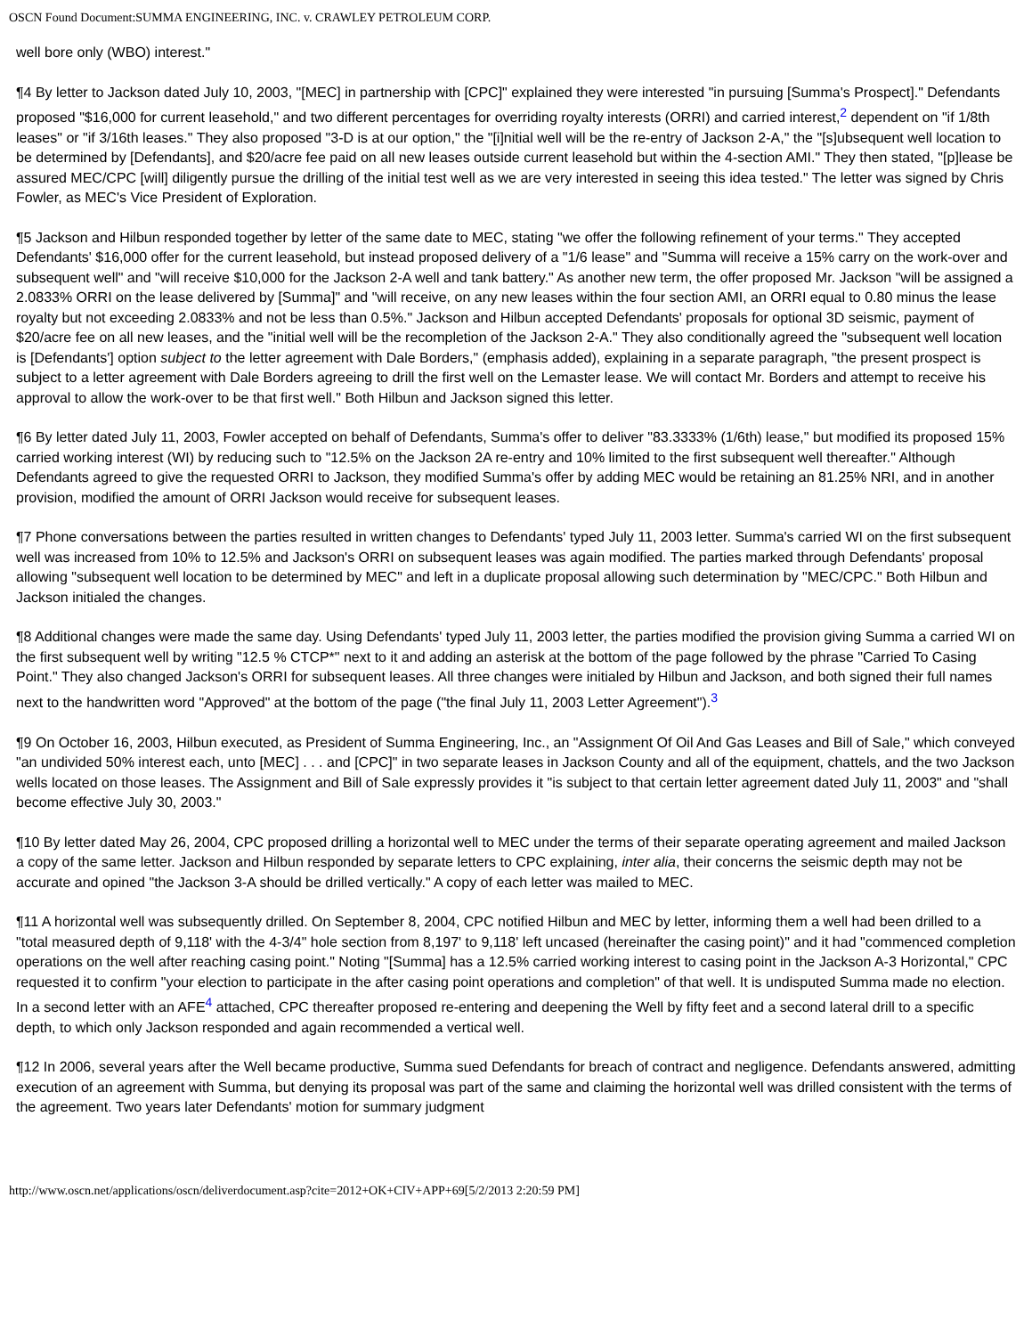OSCN Found Document:SUMMA ENGINEERING, INC. v. CRAWLEY PETROLEUM CORP.
well bore only (WBO) interest."
¶4 By letter to Jackson dated July 10, 2003, "[MEC] in partnership with [CPC]" explained they were interested "in pursuing [Summa's Prospect]." Defendants proposed "$16,000 for current leasehold," and two different percentages for overriding royalty interests (ORRI) and carried interest,<sup>2</sup> dependent on "if 1/8th leases" or "if 3/16th leases." They also proposed "3-D is at our option," the "[i]nitial well will be the re-entry of Jackson 2-A," the "[s]ubsequent well location to be determined by [Defendants], and $20/acre fee paid on all new leases outside current leasehold but within the 4-section AMI." They then stated, "[p]lease be assured MEC/CPC [will] diligently pursue the drilling of the initial test well as we are very interested in seeing this idea tested." The letter was signed by Chris Fowler, as MEC's Vice President of Exploration.
¶5 Jackson and Hilbun responded together by letter of the same date to MEC, stating "we offer the following refinement of your terms." They accepted Defendants' $16,000 offer for the current leasehold, but instead proposed delivery of a "1/6 lease" and "Summa will receive a 15% carry on the work-over and subsequent well" and "will receive $10,000 for the Jackson 2-A well and tank battery." As another new term, the offer proposed Mr. Jackson "will be assigned a 2.0833% ORRI on the lease delivered by [Summa]" and "will receive, on any new leases within the four section AMI, an ORRI equal to 0.80 minus the lease royalty but not exceeding 2.0833% and not be less than 0.5%." Jackson and Hilbun accepted Defendants' proposals for optional 3D seismic, payment of $20/acre fee on all new leases, and the "initial well will be the recompletion of the Jackson 2-A." They also conditionally agreed the "subsequent well location is [Defendants'] option subject to the letter agreement with Dale Borders," (emphasis added), explaining in a separate paragraph, "the present prospect is subject to a letter agreement with Dale Borders agreeing to drill the first well on the Lemaster lease. We will contact Mr. Borders and attempt to receive his approval to allow the work-over to be that first well." Both Hilbun and Jackson signed this letter.
¶6 By letter dated July 11, 2003, Fowler accepted on behalf of Defendants, Summa's offer to deliver "83.3333% (1/6th) lease," but modified its proposed 15% carried working interest (WI) by reducing such to "12.5% on the Jackson 2A re-entry and 10% limited to the first subsequent well thereafter." Although Defendants agreed to give the requested ORRI to Jackson, they modified Summa's offer by adding MEC would be retaining an 81.25% NRI, and in another provision, modified the amount of ORRI Jackson would receive for subsequent leases.
¶7 Phone conversations between the parties resulted in written changes to Defendants' typed July 11, 2003 letter. Summa's carried WI on the first subsequent well was increased from 10% to 12.5% and Jackson's ORRI on subsequent leases was again modified. The parties marked through Defendants' proposal allowing "subsequent well location to be determined by MEC" and left in a duplicate proposal allowing such determination by "MEC/CPC." Both Hilbun and Jackson initialed the changes.
¶8 Additional changes were made the same day. Using Defendants' typed July 11, 2003 letter, the parties modified the provision giving Summa a carried WI on the first subsequent well by writing "12.5 % CTCP*" next to it and adding an asterisk at the bottom of the page followed by the phrase "Carried To Casing Point." They also changed Jackson's ORRI for subsequent leases. All three changes were initialed by Hilbun and Jackson, and both signed their full names next to the handwritten word "Approved" at the bottom of the page ("the final July 11, 2003 Letter Agreement").<sup>3</sup>
¶9 On October 16, 2003, Hilbun executed, as President of Summa Engineering, Inc., an "Assignment Of Oil And Gas Leases and Bill of Sale," which conveyed "an undivided 50% interest each, unto [MEC] . . . and [CPC]" in two separate leases in Jackson County and all of the equipment, chattels, and the two Jackson wells located on those leases. The Assignment and Bill of Sale expressly provides it "is subject to that certain letter agreement dated July 11, 2003" and "shall become effective July 30, 2003."
¶10 By letter dated May 26, 2004, CPC proposed drilling a horizontal well to MEC under the terms of their separate operating agreement and mailed Jackson a copy of the same letter. Jackson and Hilbun responded by separate letters to CPC explaining, inter alia, their concerns the seismic depth may not be accurate and opined "the Jackson 3-A should be drilled vertically." A copy of each letter was mailed to MEC.
¶11 A horizontal well was subsequently drilled. On September 8, 2004, CPC notified Hilbun and MEC by letter, informing them a well had been drilled to a "total measured depth of 9,118' with the 4-3/4" hole section from 8,197' to 9,118' left uncased (hereinafter the casing point)" and it had "commenced completion operations on the well after reaching casing point." Noting "[Summa] has a 12.5% carried working interest to casing point in the Jackson A-3 Horizontal," CPC requested it to confirm "your election to participate in the after casing point operations and completion" of that well. It is undisputed Summa made no election. In a second letter with an AFE<sup>4</sup> attached, CPC thereafter proposed re-entering and deepening the Well by fifty feet and a second lateral drill to a specific depth, to which only Jackson responded and again recommended a vertical well.
¶12 In 2006, several years after the Well became productive, Summa sued Defendants for breach of contract and negligence. Defendants answered, admitting execution of an agreement with Summa, but denying its proposal was part of the same and claiming the horizontal well was drilled consistent with the terms of the agreement. Two years later Defendants' motion for summary judgment
http://www.oscn.net/applications/oscn/deliverdocument.asp?cite=2012+OK+CIV+APP+69[5/2/2013 2:20:59 PM]